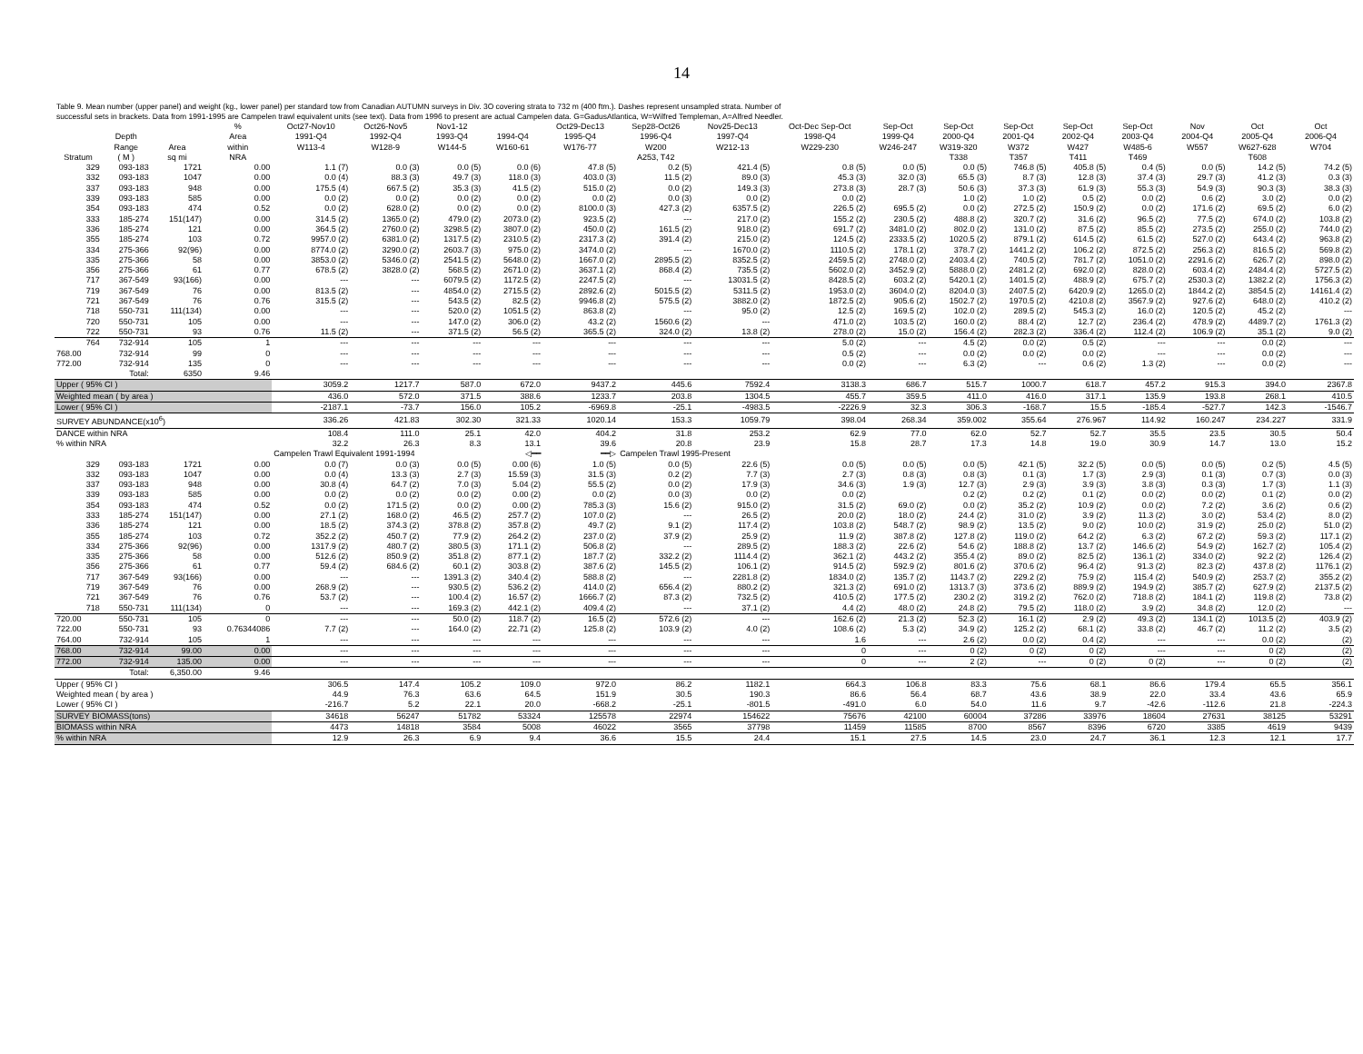14
Table 9. Mean number (upper panel) and weight (kg., lower panel) per standard tow from Canadian AUTUMN surveys in Div. 3O covering strata to 732 m (400 ftm.). Dashes represent unsampled strata. Number of successful sets in brackets. Data from 1991-1995 are Campelen trawl equivalent units (see text). Data from 1996 to present are actual Campelen data. G=GadusAtlantica, W=Wilfred Templeman, A=Alfred Needler.
| | | | % | Oct27-Nov10 | Oct26-Nov5 | Nov1-12 | | Oct29-Dec13 | Sep28-Oct26 | Nov25-Dec13 | Oct-Dec Sep-Oct | Sep-Oct | Sep-Oct | Sep-Oct | Sep-Oct | Sep-Oct | Nov | Oct | Oct |
| --- | --- | --- | --- | --- | --- | --- | --- | --- | --- | --- | --- | --- | --- | --- | --- | --- | --- | --- | --- |
| | Depth | | Area | 1991-Q4 | 1992-Q4 | 1993-Q4 | 1994-Q4 | 1995-Q4 | 1996-Q4 | 1997-Q4 | 1998-Q4 | 1999-Q4 | 2000-Q4 | 2001-Q4 | 2002-Q4 | 2003-Q4 | 2004-Q4 | 2005-Q4 | 2006-Q4 |
| | Range | Area | within | W113-4 | W128-9 | W144-5 | W160-61 | W176-77 | W200 | W212-13 | W229-230 | W246-247 | W319-320 | W372 | W427 | W485-6 | W557 | W627-628 | W704 |
| Stratum | ( M ) | sq mi | NRA | | | | | | A253, T42 | | | | T338 | T357 | T411 | T469 | | T608 | |
| 329 | 093-183 | 1721 | 0.00 | 1.1 (7) | 0.0 (3) | 0.0 (5) | 0.0 (6) | 47.8 (5) | 0.2 (5) | 421.4 (5) | 0.8 (5) | 0.0 (5) | 0.0 (5) | 746.8 (5) | 405.8 (5) | 0.4 (5) | 0.0 (5) | 14.2 (5) | 74.2 (5) |
| 332 | 093-183 | 1047 | 0.00 | 0.0 (4) | 88.3 (3) | 49.7 (3) | 118.0 (3) | 403.0 (3) | 11.5 (2) | 89.0 (3) | 45.3 (3) | 32.0 (3) | 65.5 (3) | 8.7 (3) | 12.8 (3) | 37.4 (3) | 29.7 (3) | 41.2 (3) | 0.3 (3) |
| 337 | 093-183 | 948 | 0.00 | 175.5 (4) | 667.5 (2) | 35.3 (3) | 41.5 (2) | 515.0 (2) | 0.0 (2) | 149.3 (3) | 273.8 (3) | 28.7 (3) | 50.6 (3) | 37.3 (3) | 61.9 (3) | 55.3 (3) | 54.9 (3) | 90.3 (3) | 38.3 (3) |
| 339 | 093-183 | 585 | 0.00 | 0.0 (2) | 0.0 (2) | 0.0 (2) | 0.0 (2) | 0.0 (2) | 0.0 (3) | 0.0 (2) | 0.0 (2) | | 1.0 (2) | 1.0 (2) | 0.5 (2) | 0.0 (2) | 0.6 (2) | 3.0 (2) | 0.0 (2) |
| 354 | 093-183 | 474 | 0.52 | 0.0 (2) | 628.0 (2) | 0.0 (2) | 0.0 (2) | 8100.0 (3) | 427.3 (2) | 6357.5 (2) | 226.5 (2) | 695.5 (2) | 0.0 (2) | 272.5 (2) | 150.9 (2) | 0.0 (2) | 171.6 (2) | 69.5 (2) | 6.0 (2) |
| 333 | 185-274 | 151(147) | 0.00 | 314.5 (2) | 1365.0 (2) | 479.0 (2) | 2073.0 (2) | 923.5 (2) | --- | 217.0 (2) | 155.2 (2) | 230.5 (2) | 488.8 (2) | 320.7 (2) | 31.6 (2) | 96.5 (2) | 77.5 (2) | 674.0 (2) | 103.8 (2) |
| 336 | 185-274 | 121 | 0.00 | 364.5 (2) | 2760.0 (2) | 3298.5 (2) | 3807.0 (2) | 450.0 (2) | 161.5 (2) | 918.0 (2) | 691.7 (2) | 3481.0 (2) | 802.0 (2) | 131.0 (2) | 87.5 (2) | 85.5 (2) | 273.5 (2) | 255.0 (2) | 744.0 (2) |
| 355 | 185-274 | 103 | 0.72 | 9957.0 (2) | 6381.0 (2) | 1317.5 (2) | 2310.5 (2) | 2317.3 (2) | 391.4 (2) | 215.0 (2) | 124.5 (2) | 2333.5 (2) | 1020.5 (2) | 879.1 (2) | 614.5 (2) | 61.5 (2) | 527.0 (2) | 643.4 (2) | 963.8 (2) |
| 334 | 275-366 | 92(96) | 0.00 | 8774.0 (2) | 3290.0 (2) | 2603.7 (3) | 975.0 (2) | 3474.0 (2) | --- | 1670.0 (2) | 1110.5 (2) | 178.1 (2) | 378.7 (2) | 1441.2 (2) | 106.2 (2) | 872.5 (2) | 256.3 (2) | 816.5 (2) | 569.8 (2) |
| 335 | 275-366 | 58 | 0.00 | 3853.0 (2) | 5346.0 (2) | 2541.5 (2) | 5648.0 (2) | 1667.0 (2) | 2895.5 (2) | 8352.5 (2) | 2459.5 (2) | 2748.0 (2) | 2403.4 (2) | 740.5 (2) | 781.7 (2) | 1051.0 (2) | 2291.6 (2) | 626.7 (2) | 898.0 (2) |
| 356 | 275-366 | 61 | 0.77 | 678.5 (2) | 3828.0 (2) | 568.5 (2) | 2671.0 (2) | 3637.1 (2) | 868.4 (2) | 735.5 (2) | 5602.0 (2) | 3452.9 (2) | 5888.0 (2) | 2481.2 (2) | 692.0 (2) | 828.0 (2) | 603.4 (2) | 2484.4 (2) | 5727.5 (2) |
| 717 | 367-549 | 93(166) | 0.00 | --- | --- | 6079.5 (2) | 1172.5 (2) | 2247.5 (2) | --- | 13031.5 (2) | 8428.5 (2) | 603.2 (2) | 5420.1 (2) | 1401.5 (2) | 488.9 (2) | 675.7 (2) | 2530.3 (2) | 1382.2 (2) | 1756.3 (2) |
| 719 | 367-549 | 76 | 0.00 | 813.5 (2) | --- | 4854.0 (2) | 2715.5 (2) | 2892.6 (2) | 5015.5 (2) | 5311.5 (2) | 1953.0 (2) | 3604.0 (2) | 8204.0 (3) | 2407.5 (2) | 6420.9 (2) | 1265.0 (2) | 1844.2 (2) | 3854.5 (2) | 14161.4 (2) |
| 721 | 367-549 | 76 | 0.76 | 315.5 (2) | --- | 543.5 (2) | 82.5 (2) | 9946.8 (2) | 575.5 (2) | 3882.0 (2) | 1872.5 (2) | 905.6 (2) | 1502.7 (2) | 1970.5 (2) | 4210.8 (2) | 3567.9 (2) | 927.6 (2) | 648.0 (2) | 410.2 (2) |
| 718 | 550-731 | 111(134) | 0.00 | --- | --- | 520.0 (2) | 1051.5 (2) | 863.8 (2) | --- | 95.0 (2) | 12.5 (2) | 169.5 (2) | 102.0 (2) | 289.5 (2) | 545.3 (2) | 16.0 (2) | 120.5 (2) | 45.2 (2) | --- |
| 720 | 550-731 | 105 | 0.00 | --- | --- | 147.0 (2) | 306.0 (2) | 43.2 (2) | 1560.6 (2) | --- | 471.0 (2) | 103.5 (2) | 160.0 (2) | 88.4 (2) | 12.7 (2) | 236.4 (2) | 478.9 (2) | 4489.7 (2) | 1761.3 (2) |
| 722 | 550-731 | 93 | 0.76 | 11.5 (2) | --- | 371.5 (2) | 56.5 (2) | 365.5 (2) | 324.0 (2) | 13.8 (2) | 278.0 (2) | 15.0 (2) | 156.4 (2) | 282.3 (2) | 336.4 (2) | 112.4 (2) | 106.9 (2) | 35.1 (2) | 9.0 (2) |
| 764 | 732-914 | 105 | 1 | --- | --- | --- | --- | --- | --- | --- | 5.0 (2) | --- | 4.5 (2) | 0.0 (2) | 0.5 (2) | --- | --- | 0.0 (2) | --- |
| 768.00 | 732-914 | 99 | 0 | --- | --- | --- | --- | --- | --- | --- | 0.5 (2) | --- | 0.0 (2) | 0.0 (2) | 0.0 (2) | --- | --- | 0.0 (2) | --- |
| 772.00 | 732-914 | 135 | 0 | --- | --- | --- | --- | --- | --- | --- | 0.0 (2) | --- | 6.3 (2) | --- | 0.6 (2) | 1.3 (2) | --- | 0.0 (2) | --- |
| | Total: | 6350 | 9.46 | | | | | | | | | | | | | | | | |
| Upper ( 95% CI ) | | | | 3059.2 | 1217.7 | 587.0 | 672.0 | 9437.2 | 445.6 | 7592.4 | 3138.3 | 686.7 | 515.7 | 1000.7 | 618.7 | 457.2 | 915.3 | 394.0 | 2367.8 |
| Weighted mean ( by area ) | | | | 436.0 | 572.0 | 371.5 | 388.6 | 1233.7 | 203.8 | 1304.5 | 455.7 | 359.5 | 411.0 | 416.0 | 317.1 | 135.9 | 193.8 | 268.1 | 410.5 |
| Lower ( 95% CI ) | | | | -2187.1 | -73.7 | 156.0 | 105.2 | -6969.8 | -25.1 | -4983.5 | -2226.9 | 32.3 | 306.3 | -168.7 | 15.5 | -185.4 | -527.7 | 142.3 | -1546.7 |
| SURVEY ABUNDANCE(x10<sup>6</sup>) | | | | 336.26 | 421.83 | 302.30 | 321.33 | 1020.14 | 153.3 | 1059.79 | 398.04 | 268.34 | 359.002 | 355.64 | 276.967 | 114.92 | 160.247 | 234.227 | 331.9 |
| DANCE within NRA | | | | 108.4 | 111.0 | 25.1 | 42.0 | 404.2 | 31.8 | 253.2 | 62.9 | 77.0 | 62.0 | 52.7 | 52.7 | 35.5 | 23.5 | 30.5 | 50.4 |
| % within NRA | | | | 32.2 | 26.3 | 8.3 | 13.1 | 39.6 | 20.8 | 23.9 | 15.8 | 28.7 | 17.3 | 14.8 | 19.0 | 30.9 | 14.7 | 13.0 | 15.2 |
| | | | | Campelen Trawl Equivalent 1991-1994 | | | ◁━━ | ━━▷ | Campelen Trawl 1995-Present | | | | | | | | | | |
| 329 | 093-183 | 1721 | 0.00 | 0.0 (7) | 0.0 (3) | 0.0 (5) | 0.00 (6) | 1.0 (5) | 0.0 (5) | 22.6 (5) | 0.0 (5) | 0.0 (5) | 0.0 (5) | 42.1 (5) | 32.2 (5) | 0.0 (5) | 0.0 (5) | 0.2 (5) | 4.5 (5) |
| 332 | 093-183 | 1047 | 0.00 | 0.0 (4) | 13.3 (3) | 2.7 (3) | 15.59 (3) | 31.5 (3) | 0.2 (2) | 7.7 (3) | 2.7 (3) | 0.8 (3) | 0.8 (3) | 0.1 (3) | 1.7 (3) | 2.9 (3) | 0.1 (3) | 0.7 (3) | 0.0 (3) |
| 337 | 093-183 | 948 | 0.00 | 30.8 (4) | 64.7 (2) | 7.0 (3) | 5.04 (2) | 55.5 (2) | 0.0 (2) | 17.9 (3) | 34.6 (3) | 1.9 (3) | 12.7 (3) | 2.9 (3) | 3.9 (3) | 3.8 (3) | 0.3 (3) | 1.7 (3) | 1.1 (3) |
| 339 | 093-183 | 585 | 0.00 | 0.0 (2) | 0.0 (2) | 0.0 (2) | 0.00 (2) | 0.0 (2) | 0.0 (3) | 0.0 (2) | 0.0 (2) | | 0.2 (2) | 0.2 (2) | 0.1 (2) | 0.0 (2) | 0.0 (2) | 0.1 (2) | 0.0 (2) |
| 354 | 093-183 | 474 | 0.52 | 0.0 (2) | 171.5 (2) | 0.0 (2) | 0.00 (2) | 785.3 (3) | 15.6 (2) | 915.0 (2) | 31.5 (2) | 69.0 (2) | 0.0 (2) | 35.2 (2) | 10.9 (2) | 0.0 (2) | 7.2 (2) | 3.6 (2) | 0.6 (2) |
| 333 | 185-274 | 151(147) | 0.00 | 27.1 (2) | 168.0 (2) | 46.5 (2) | 257.7 (2) | 107.0 (2) | --- | 26.5 (2) | 20.0 (2) | 18.0 (2) | 24.4 (2) | 31.0 (2) | 3.9 (2) | 11.3 (2) | 3.0 (2) | 53.4 (2) | 8.0 (2) |
| 336 | 185-274 | 121 | 0.00 | 18.5 (2) | 374.3 (2) | 378.8 (2) | 357.8 (2) | 49.7 (2) | 9.1 (2) | 117.4 (2) | 103.8 (2) | 548.7 (2) | 98.9 (2) | 13.5 (2) | 9.0 (2) | 10.0 (2) | 31.9 (2) | 25.0 (2) | 51.0 (2) |
| 355 | 185-274 | 103 | 0.72 | 352.2 (2) | 450.7 (2) | 77.9 (2) | 264.2 (2) | 237.0 (2) | 37.9 (2) | 25.9 (2) | 11.9 (2) | 387.8 (2) | 127.8 (2) | 119.0 (2) | 64.2 (2) | 6.3 (2) | 67.2 (2) | 59.3 (2) | 117.1 (2) |
| 334 | 275-366 | 92(96) | 0.00 | 1317.9 (2) | 480.7 (2) | 380.5 (3) | 171.1 (2) | 506.8 (2) | --- | 289.5 (2) | 188.3 (2) | 22.6 (2) | 54.6 (2) | 188.8 (2) | 13.7 (2) | 146.6 (2) | 54.9 (2) | 162.7 (2) | 105.4 (2) |
| 335 | 275-366 | 58 | 0.00 | 512.6 (2) | 850.9 (2) | 351.8 (2) | 877.1 (2) | 187.7 (2) | 332.2 (2) | 1114.4 (2) | 362.1 (2) | 443.2 (2) | 355.4 (2) | 89.0 (2) | 82.5 (2) | 136.1 (2) | 334.0 (2) | 92.2 (2) | 126.4 (2) |
| 356 | 275-366 | 61 | 0.77 | 59.4 (2) | 684.6 (2) | 60.1 (2) | 303.8 (2) | 387.6 (2) | 145.5 (2) | 106.1 (2) | 914.5 (2) | 592.9 (2) | 801.6 (2) | 370.6 (2) | 96.4 (2) | 91.3 (2) | 82.3 (2) | 437.8 (2) | 1176.1 (2) |
| 717 | 367-549 | 93(166) | 0.00 | --- | --- | 1391.3 (2) | 340.4 (2) | 588.8 (2) | --- | 2281.8 (2) | 1834.0 (2) | 135.7 (2) | 1143.7 (2) | 229.2 (2) | 75.9 (2) | 115.4 (2) | 540.9 (2) | 253.7 (2) | 355.2 (2) |
| 719 | 367-549 | 76 | 0.00 | 268.9 (2) | --- | 930.5 (2) | 536.2 (2) | 414.0 (2) | 656.4 (2) | 880.2 (2) | 321.3 (2) | 691.0 (2) | 1313.7 (3) | 373.6 (2) | 889.9 (2) | 194.9 (2) | 385.7 (2) | 627.9 (2) | 2137.5 (2) |
| 721 | 367-549 | 76 | 0.76 | 53.7 (2) | --- | 100.4 (2) | 16.57 (2) | 1666.7 (2) | 87.3 (2) | 732.5 (2) | 410.5 (2) | 177.5 (2) | 230.2 (2) | 319.2 (2) | 762.0 (2) | 718.8 (2) | 184.1 (2) | 119.8 (2) | 73.8 (2) |
| 718 | 550-731 | 111(134) | 0 | --- | --- | 169.3 (2) | 442.1 (2) | 409.4 (2) | --- | 37.1 (2) | 4.4 (2) | 48.0 (2) | 24.8 (2) | 79.5 (2) | 118.0 (2) | 3.9 (2) | 34.8 (2) | 12.0 (2) | --- |
| 720.00 | 550-731 | 105 | 0 | --- | --- | 50.0 (2) | 118.7 (2) | 16.5 (2) | 572.6 (2) | --- | 162.6 (2) | 21.3 (2) | 52.3 (2) | 16.1 (2) | 2.9 (2) | 49.3 (2) | 134.1 (2) | 1013.5 (2) | 403.9 (2) |
| 722.00 | 550-731 | 93 | 0.76344086 | 7.7 (2) | --- | 164.0 (2) | 22.71 (2) | 125.8 (2) | 103.9 (2) | 4.0 (2) | 108.6 (2) | 5.3 (2) | 34.9 (2) | 125.2 (2) | 68.1 (2) | 33.8 (2) | 46.7 (2) | 11.2 (2) | 3.5 (2) |
| 764.00 | 732-914 | 105 | 1 | --- | --- | --- | --- | --- | --- | --- | 1.6 | --- | 2.6 (2) | 0.0 (2) | 0.4 (2) | --- | --- | 0.0 (2) | (2) |
| 768.00 | 732-914 | 99.00 | 0.00 | --- | --- | --- | --- | --- | --- | --- | 0 | --- | 0 (2) | 0 (2) | 0 (2) | --- | --- | 0 (2) | (2) |
| 772.00 | 732-914 | 135.00 | 0.00 | --- | --- | --- | --- | --- | --- | --- | 0 | --- | 2 (2) | --- | 0 (2) | 0 (2) | --- | 0 (2) | (2) |
| | Total: | 6,350.00 | 9.46 | | | | | | | | | | | | | | | | |
| Upper ( 95% CI ) | | | | 306.5 | 147.4 | 105.2 | 109.0 | 972.0 | 86.2 | 1182.1 | 664.3 | 106.8 | 83.3 | 75.6 | 68.1 | 86.6 | 179.4 | 65.5 | 356.1 |
| Weighted mean ( by area ) | | | | 44.9 | 76.3 | 63.6 | 64.5 | 151.9 | 30.5 | 190.3 | 86.6 | 56.4 | 68.7 | 43.6 | 38.9 | 22.0 | 33.4 | 43.6 | 65.9 |
| Lower ( 95% CI ) | | | | -216.7 | 5.2 | 22.1 | 20.0 | -668.2 | -25.1 | -801.5 | -491.0 | 6.0 | 54.0 | 11.6 | 9.7 | -42.6 | -112.6 | 21.8 | -224.3 |
| SURVEY BIOMASS(tons) | | | | 34618 | 56247 | 51782 | 53324 | 125578 | 22974 | 154622 | 75676 | 42100 | 60004 | 37286 | 33976 | 18604 | 27631 | 38125 | 53291 |
| BIOMASS within NRA | | | | 4473 | 14818 | 3584 | 5008 | 46022 | 3565 | 37798 | 11459 | 11585 | 8700 | 8567 | 8396 | 6720 | 3385 | 4619 | 9439 |
| % within NRA | | | | 12.9 | 26.3 | 6.9 | 9.4 | 36.6 | 15.5 | 24.4 | 15.1 | 27.5 | 14.5 | 23.0 | 24.7 | 36.1 | 12.3 | 12.1 | 17.7 |